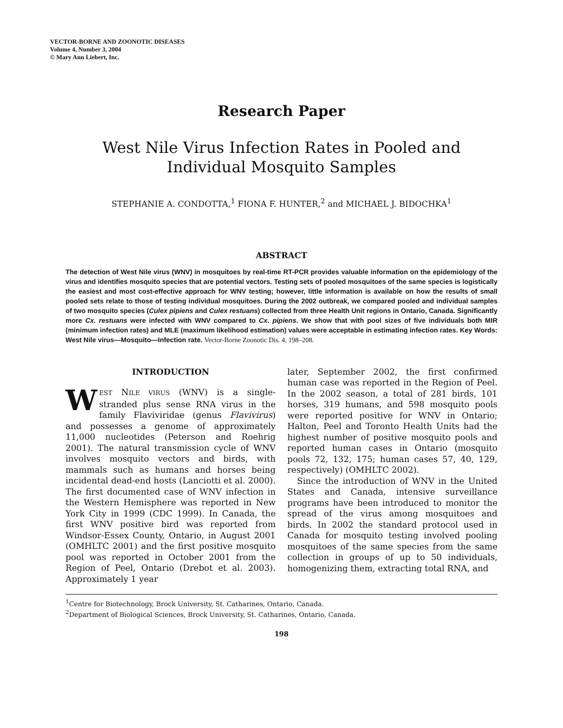VECTOR-BORNE AND ZOONOTIC DISEASES
Volume 4, Number 3, 2004
© Mary Ann Liebert, Inc.
Research Paper
West Nile Virus Infection Rates in Pooled and Individual Mosquito Samples
STEPHANIE A. CONDOTTA,<sup>1</sup> FIONA F. HUNTER,<sup>2</sup> and MICHAEL J. BIDOCHKA<sup>1</sup>
ABSTRACT
The detection of West Nile virus (WNV) in mosquitoes by real-time RT-PCR provides valuable information on the epidemiology of the virus and identifies mosquito species that are potential vectors. Testing sets of pooled mosquitoes of the same species is logistically the easiest and most cost-effective approach for WNV testing; however, little information is available on how the results of small pooled sets relate to those of testing individual mosquitoes. During the 2002 outbreak, we compared pooled and individual samples of two mosquito species (Culex pipiens and Culex restuans) collected from three Health Unit regions in Ontario, Canada. Significantly more Cx. restuans were infected with WNV compared to Cx. pipiens. We show that with pool sizes of five individuals both MIR (minimum infection rates) and MLE (maximum likelihood estimation) values were acceptable in estimating infection rates. Key Words: West Nile virus—Mosquito—Infection rate. Vector-Borne Zoonotic Dis. 4, 198–208.
INTRODUCTION
WEST NILE VIRUS (WNV) is a single-stranded plus sense RNA virus in the family Flaviviridae (genus Flavivirus) and possesses a genome of approximately 11,000 nucleotides (Peterson and Roehrig 2001). The natural transmission cycle of WNV involves mosquito vectors and birds, with mammals such as humans and horses being incidental dead-end hosts (Lanciotti et al. 2000). The first documented case of WNV infection in the Western Hemisphere was reported in New York City in 1999 (CDC 1999). In Canada, the first WNV positive bird was reported from Windsor-Essex County, Ontario, in August 2001 (OMHLTC 2001) and the first positive mosquito pool was reported in October 2001 from the Region of Peel, Ontario (Drebot et al. 2003). Approximately 1 year
later, September 2002, the first confirmed human case was reported in the Region of Peel. In the 2002 season, a total of 281 birds, 101 horses, 319 humans, and 598 mosquito pools were reported positive for WNV in Ontario; Halton, Peel and Toronto Health Units had the highest number of positive mosquito pools and reported human cases in Ontario (mosquito pools 72, 132, 175; human cases 57, 40, 129, respectively) (OMHLTC 2002).
Since the introduction of WNV in the United States and Canada, intensive surveillance programs have been introduced to monitor the spread of the virus among mosquitoes and birds. In 2002 the standard protocol used in Canada for mosquito testing involved pooling mosquitoes of the same species from the same collection in groups of up to 50 individuals, homogenizing them, extracting total RNA, and
<sup>1</sup> Centre for Biotechnology, Brock University, St. Catharines, Ontario, Canada.
<sup>2</sup> Department of Biological Sciences, Brock University, St. Catharines, Ontario, Canada.
198